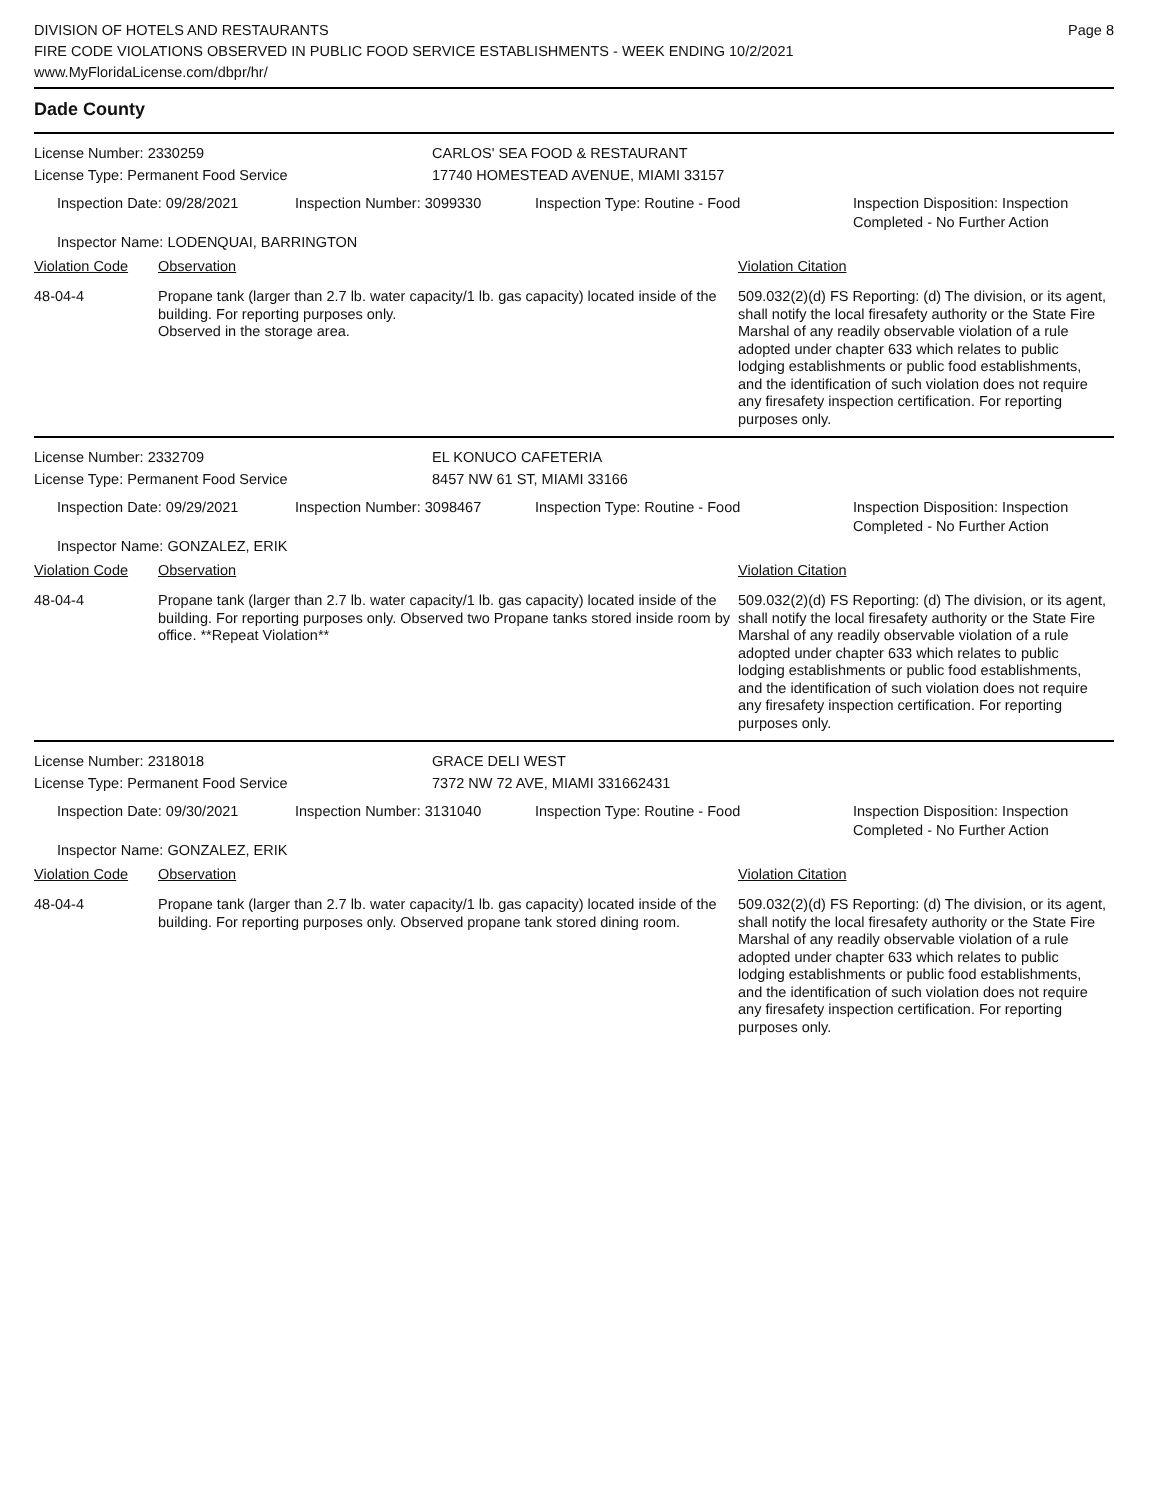DIVISION OF HOTELS AND RESTAURANTS
FIRE CODE VIOLATIONS OBSERVED IN PUBLIC FOOD SERVICE ESTABLISHMENTS - WEEK ENDING 10/2/2021
www.MyFloridaLicense.com/dbpr/hr/
Page 8
Dade County
License Number: 2330259 CARLOS' SEA FOOD & RESTAURANT
License Type: Permanent Food Service 17740 HOMESTEAD AVENUE, MIAMI 33157
Inspection Date: 09/28/2021 Inspection Number: 3099330 Inspection Type: Routine - Food Inspection Disposition: Inspection Completed - No Further Action
Inspector Name: LODENQUAI, BARRINGTON
Violation Code Observation Violation Citation
48-04-4 Propane tank (larger than 2.7 lb. water capacity/1 lb. gas capacity) located inside of the building. For reporting purposes only.
Observed in the storage area.
509.032(2)(d) FS Reporting: (d) The division, or its agent, shall notify the local firesafety authority or the State Fire Marshal of any readily observable violation of a rule adopted under chapter 633 which relates to public lodging establishments or public food establishments, and the identification of such violation does not require any firesafety inspection certification. For reporting purposes only.
License Number: 2332709 EL KONUCO CAFETERIA
License Type: Permanent Food Service 8457 NW 61 ST, MIAMI 33166
Inspection Date: 09/29/2021 Inspection Number: 3098467 Inspection Type: Routine - Food Inspection Disposition: Inspection Completed - No Further Action
Inspector Name: GONZALEZ, ERIK
Violation Code Observation Violation Citation
48-04-4 Propane tank (larger than 2.7 lb. water capacity/1 lb. gas capacity) located inside of the building. For reporting purposes only. Observed two Propane tanks stored inside room by office. **Repeat Violation**
509.032(2)(d) FS Reporting: (d) The division, or its agent, shall notify the local firesafety authority or the State Fire Marshal of any readily observable violation of a rule adopted under chapter 633 which relates to public lodging establishments or public food establishments, and the identification of such violation does not require any firesafety inspection certification. For reporting purposes only.
License Number: 2318018 GRACE DELI WEST
License Type: Permanent Food Service 7372 NW 72 AVE, MIAMI 331662431
Inspection Date: 09/30/2021 Inspection Number: 3131040 Inspection Type: Routine - Food Inspection Disposition: Inspection Completed - No Further Action
Inspector Name: GONZALEZ, ERIK
Violation Code Observation Violation Citation
48-04-4 Propane tank (larger than 2.7 lb. water capacity/1 lb. gas capacity) located inside of the building. For reporting purposes only. Observed propane tank stored dining room.
509.032(2)(d) FS Reporting: (d) The division, or its agent, shall notify the local firesafety authority or the State Fire Marshal of any readily observable violation of a rule adopted under chapter 633 which relates to public lodging establishments or public food establishments, and the identification of such violation does not require any firesafety inspection certification. For reporting purposes only.